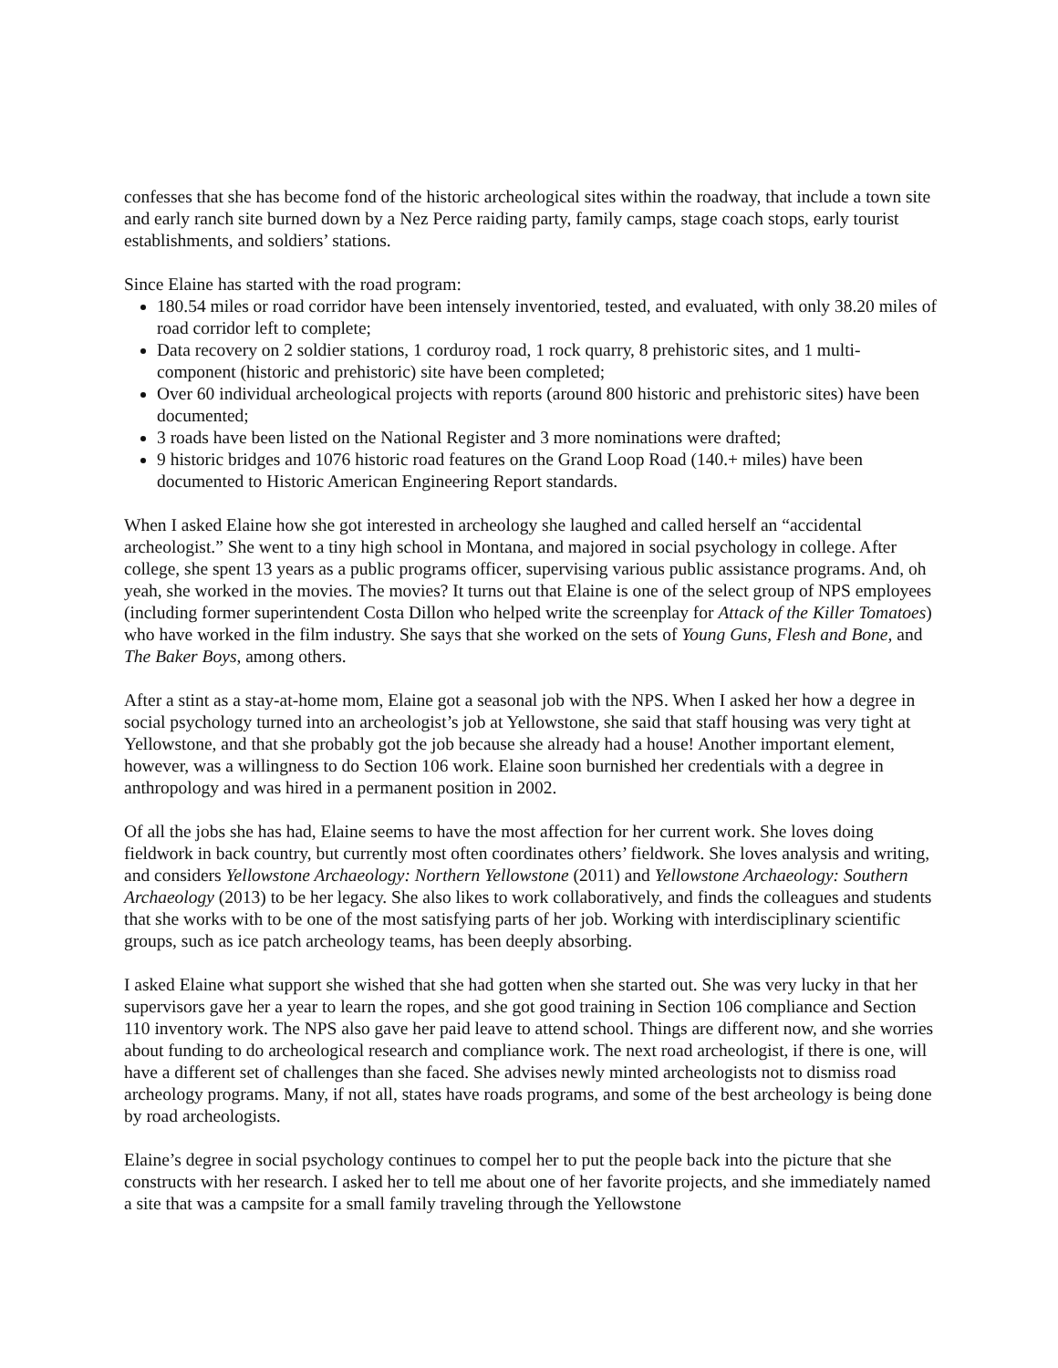confesses that she has become fond of the historic archeological sites within the roadway, that include a town site and early ranch site burned down by a Nez Perce raiding party, family camps, stage coach stops, early tourist establishments, and soldiers’ stations.
Since Elaine has started with the road program:
180.54 miles or road corridor have been intensely inventoried, tested, and evaluated, with only 38.20 miles of road corridor left to complete;
Data recovery on 2 soldier stations, 1 corduroy road, 1 rock quarry, 8 prehistoric sites, and 1 multi-component (historic and prehistoric) site have been completed;
Over 60 individual archeological projects with reports (around 800 historic and prehistoric sites) have been documented;
3 roads have been listed on the National Register and 3 more nominations were drafted;
9 historic bridges and 1076 historic road features on the Grand Loop Road (140.+ miles) have been documented to Historic American Engineering Report standards.
When I asked Elaine how she got interested in archeology she laughed and called herself an “accidental archeologist.” She went to a tiny high school in Montana, and majored in social psychology in college. After college, she spent 13 years as a public programs officer, supervising various public assistance programs. And, oh yeah, she worked in the movies. The movies? It turns out that Elaine is one of the select group of NPS employees (including former superintendent Costa Dillon who helped write the screenplay for Attack of the Killer Tomatoes) who have worked in the film industry. She says that she worked on the sets of Young Guns, Flesh and Bone, and The Baker Boys, among others.
After a stint as a stay-at-home mom, Elaine got a seasonal job with the NPS. When I asked her how a degree in social psychology turned into an archeologist’s job at Yellowstone, she said that staff housing was very tight at Yellowstone, and that she probably got the job because she already had a house! Another important element, however, was a willingness to do Section 106 work. Elaine soon burnished her credentials with a degree in anthropology and was hired in a permanent position in 2002.
Of all the jobs she has had, Elaine seems to have the most affection for her current work. She loves doing fieldwork in back country, but currently most often coordinates others’ fieldwork. She loves analysis and writing, and considers Yellowstone Archaeology: Northern Yellowstone (2011) and Yellowstone Archaeology: Southern Archaeology (2013) to be her legacy. She also likes to work collaboratively, and finds the colleagues and students that she works with to be one of the most satisfying parts of her job. Working with interdisciplinary scientific groups, such as ice patch archeology teams, has been deeply absorbing.
I asked Elaine what support she wished that she had gotten when she started out. She was very lucky in that her supervisors gave her a year to learn the ropes, and she got good training in Section 106 compliance and Section 110 inventory work. The NPS also gave her paid leave to attend school. Things are different now, and she worries about funding to do archeological research and compliance work. The next road archeologist, if there is one, will have a different set of challenges than she faced. She advises newly minted archeologists not to dismiss road archeology programs. Many, if not all, states have roads programs, and some of the best archeology is being done by road archeologists.
Elaine’s degree in social psychology continues to compel her to put the people back into the picture that she constructs with her research. I asked her to tell me about one of her favorite projects, and she immediately named a site that was a campsite for a small family traveling through the Yellowstone